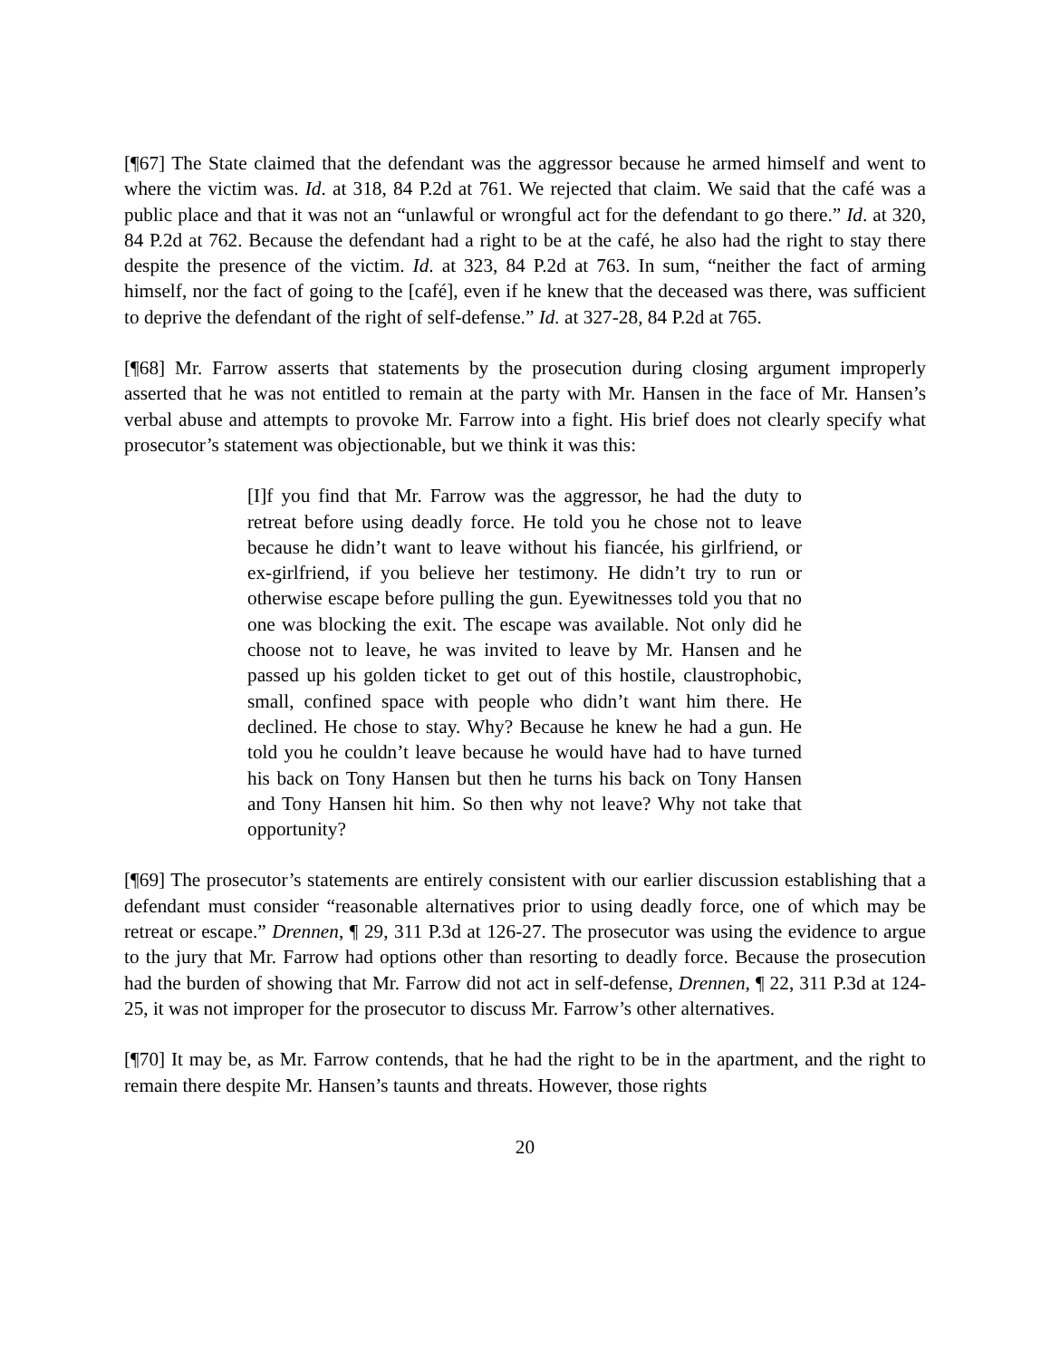[¶67] The State claimed that the defendant was the aggressor because he armed himself and went to where the victim was. Id. at 318, 84 P.2d at 761. We rejected that claim. We said that the café was a public place and that it was not an “unlawful or wrongful act for the defendant to go there.” Id. at 320, 84 P.2d at 762. Because the defendant had a right to be at the café, he also had the right to stay there despite the presence of the victim. Id. at 323, 84 P.2d at 763. In sum, “neither the fact of arming himself, nor the fact of going to the [café], even if he knew that the deceased was there, was sufficient to deprive the defendant of the right of self-defense.” Id. at 327-28, 84 P.2d at 765.
[¶68] Mr. Farrow asserts that statements by the prosecution during closing argument improperly asserted that he was not entitled to remain at the party with Mr. Hansen in the face of Mr. Hansen’s verbal abuse and attempts to provoke Mr. Farrow into a fight. His brief does not clearly specify what prosecutor’s statement was objectionable, but we think it was this:
[I]f you find that Mr. Farrow was the aggressor, he had the duty to retreat before using deadly force. He told you he chose not to leave because he didn’t want to leave without his fiancée, his girlfriend, or ex-girlfriend, if you believe her testimony. He didn’t try to run or otherwise escape before pulling the gun. Eyewitnesses told you that no one was blocking the exit. The escape was available. Not only did he choose not to leave, he was invited to leave by Mr. Hansen and he passed up his golden ticket to get out of this hostile, claustrophobic, small, confined space with people who didn’t want him there. He declined. He chose to stay. Why? Because he knew he had a gun. He told you he couldn’t leave because he would have had to have turned his back on Tony Hansen but then he turns his back on Tony Hansen and Tony Hansen hit him. So then why not leave? Why not take that opportunity?
[¶69] The prosecutor’s statements are entirely consistent with our earlier discussion establishing that a defendant must consider “reasonable alternatives prior to using deadly force, one of which may be retreat or escape.” Drennen, ¶ 29, 311 P.3d at 126-27. The prosecutor was using the evidence to argue to the jury that Mr. Farrow had options other than resorting to deadly force. Because the prosecution had the burden of showing that Mr. Farrow did not act in self-defense, Drennen, ¶ 22, 311 P.3d at 124-25, it was not improper for the prosecutor to discuss Mr. Farrow’s other alternatives.
[¶70] It may be, as Mr. Farrow contends, that he had the right to be in the apartment, and the right to remain there despite Mr. Hansen’s taunts and threats. However, those rights
20